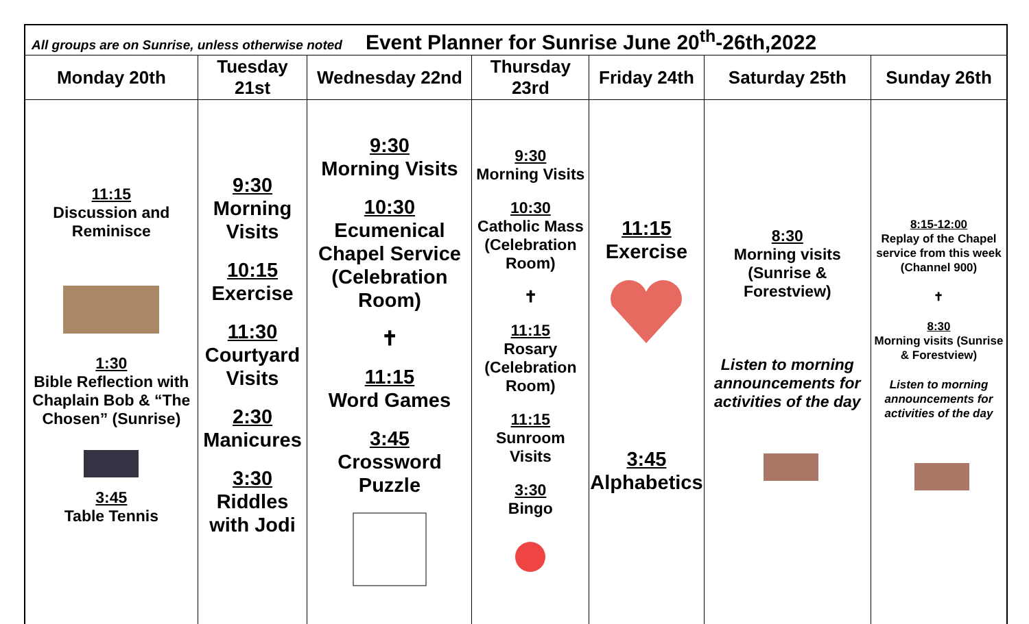| All groups are on Sunrise, unless otherwise noted Event Planner for Sunrise June 20<sup>th</sup>-26th,2022 | | | | | | |
| Monday 20th | Tuesday 21st | Wednesday 22nd | Thursday 23rd | Friday 24th | Saturday 25th | Sunday 26th |
| 11:15 Discussion and Reminisce 1:30 Bible Reflection with Chaplain Bob & “The Chosen” (Sunrise) 3:45 Table Tennis | 9:30 Morning Visits 10:15 Exercise 11:30 Courtyard Visits 2:30 Manicures 3:30 Riddles with Jodi | 9:30 Morning Visits 10:30 Ecumenical Chapel Service (Celebration Room) ✝ 11:15 Word Games 3:45 Crossword Puzzle | 9:30 Morning Visits 10:30 Catholic Mass (Celebration Room) ✝ 11:15 Rosary (Celebration Room) 11:15 Sunroom Visits 3:30 Bingo | 11:15 Exercise 3:45 Alphabetics | 8:30 Morning visits (Sunrise & Forestview) Listen to morning announcements for activities of the day | 8:15-12:00 Replay of the Chapel service from this week (Channel 900) ✝ 8:30 Morning visits (Sunrise & Forestview) Listen to morning announcements for activities of the day |